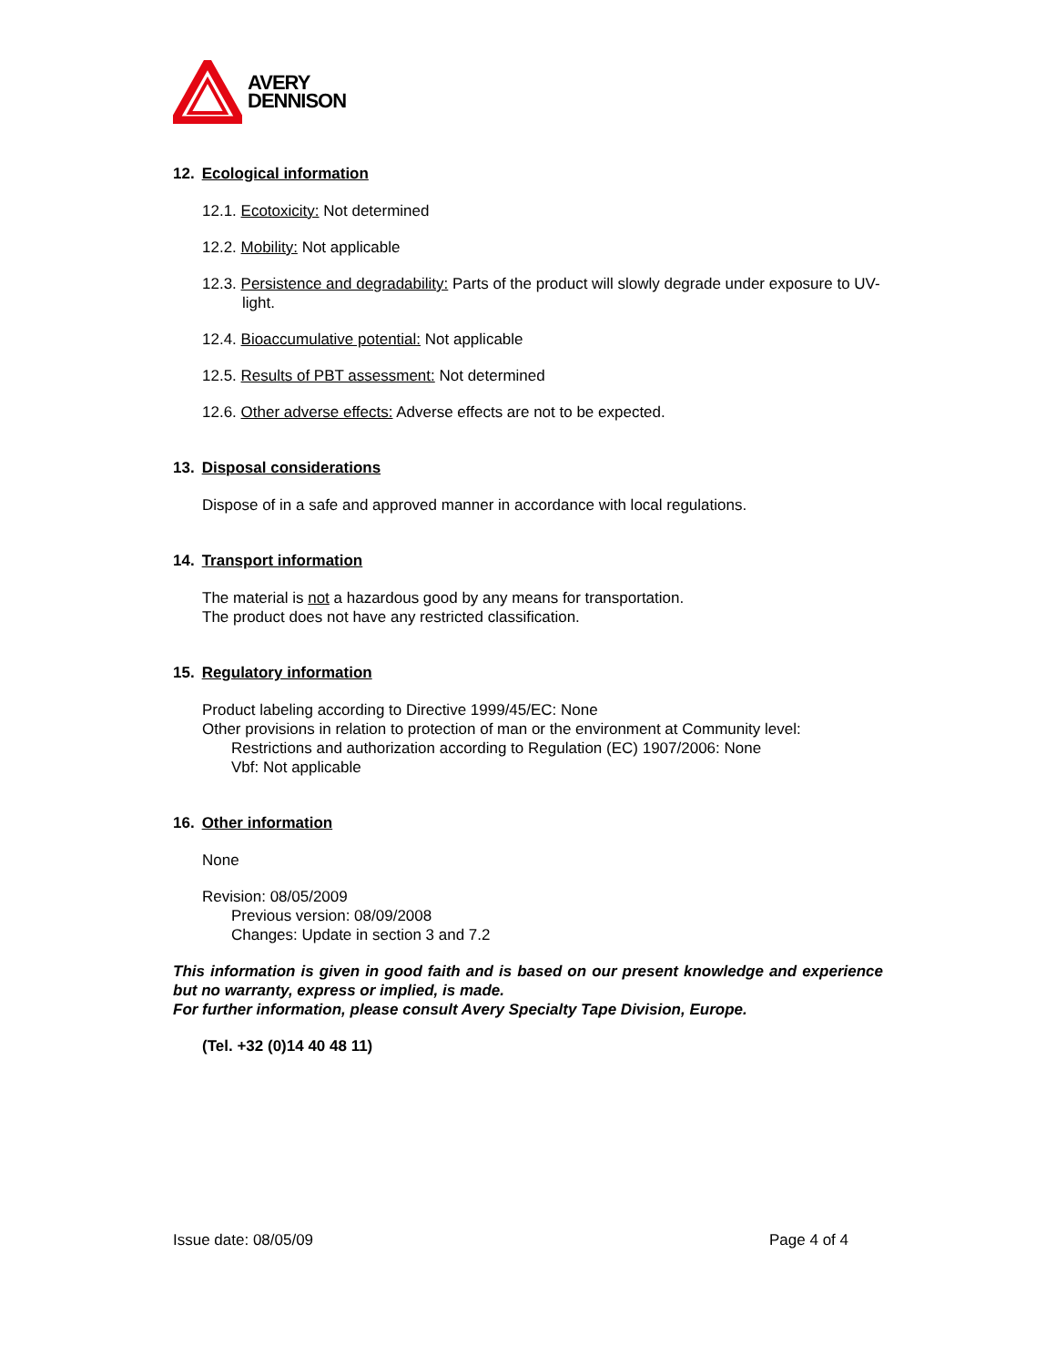AVERY
DENNISON
12. Ecological information
12.1. Ecotoxicity: Not determined
12.2. Mobility: Not applicable
12.3. Persistence and degradability: Parts of the product will slowly degrade under exposure to UV-light.
12.4. Bioaccumulative potential: Not applicable
12.5. Results of PBT assessment: Not determined
12.6. Other adverse effects: Adverse effects are not to be expected.
13. Disposal considerations
Dispose of in a safe and approved manner in accordance with local regulations.
14. Transport information
The material is not a hazardous good by any means for transportation.
The product does not have any restricted classification.
15. Regulatory information
Product labeling according to Directive 1999/45/EC: None
Other provisions in relation to protection of man or the environment at Community level:
Restrictions and authorization according to Regulation (EC) 1907/2006: None
Vbf: Not applicable
16. Other information
None
Revision: 08/05/2009
Previous version: 08/09/2008
Changes: Update in section 3 and 7.2
This information is given in good faith and is based on our present knowledge and experience but no warranty, express or implied, is made.
For further information, please consult Avery Specialty Tape Division, Europe.
(Tel. +32 (0)14 40 48 11)
Issue date: 08/05/09 Page 4 of 4